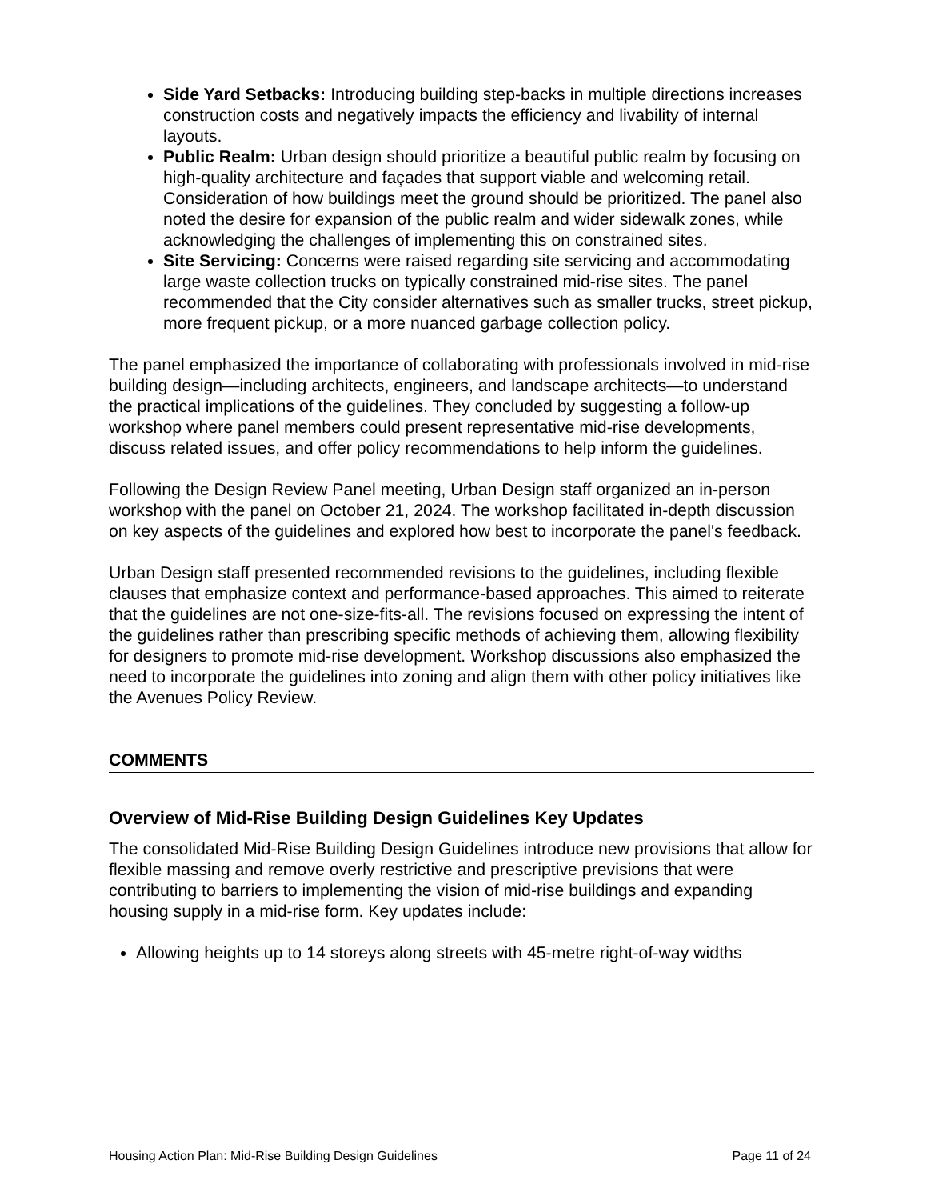Side Yard Setbacks: Introducing building step-backs in multiple directions increases construction costs and negatively impacts the efficiency and livability of internal layouts.
Public Realm: Urban design should prioritize a beautiful public realm by focusing on high-quality architecture and façades that support viable and welcoming retail. Consideration of how buildings meet the ground should be prioritized. The panel also noted the desire for expansion of the public realm and wider sidewalk zones, while acknowledging the challenges of implementing this on constrained sites.
Site Servicing: Concerns were raised regarding site servicing and accommodating large waste collection trucks on typically constrained mid-rise sites. The panel recommended that the City consider alternatives such as smaller trucks, street pickup, more frequent pickup, or a more nuanced garbage collection policy.
The panel emphasized the importance of collaborating with professionals involved in mid-rise building design—including architects, engineers, and landscape architects—to understand the practical implications of the guidelines. They concluded by suggesting a follow-up workshop where panel members could present representative mid-rise developments, discuss related issues, and offer policy recommendations to help inform the guidelines.
Following the Design Review Panel meeting, Urban Design staff organized an in-person workshop with the panel on October 21, 2024. The workshop facilitated in-depth discussion on key aspects of the guidelines and explored how best to incorporate the panel's feedback.
Urban Design staff presented recommended revisions to the guidelines, including flexible clauses that emphasize context and performance-based approaches. This aimed to reiterate that the guidelines are not one-size-fits-all. The revisions focused on expressing the intent of the guidelines rather than prescribing specific methods of achieving them, allowing flexibility for designers to promote mid-rise development. Workshop discussions also emphasized the need to incorporate the guidelines into zoning and align them with other policy initiatives like the Avenues Policy Review.
COMMENTS
Overview of Mid-Rise Building Design Guidelines Key Updates
The consolidated Mid-Rise Building Design Guidelines introduce new provisions that allow for flexible massing and remove overly restrictive and prescriptive previsions that were contributing to barriers to implementing the vision of mid-rise buildings and expanding housing supply in a mid-rise form. Key updates include:
Allowing heights up to 14 storeys along streets with 45-metre right-of-way widths
Housing Action Plan: Mid-Rise Building Design Guidelines Page 11 of 24